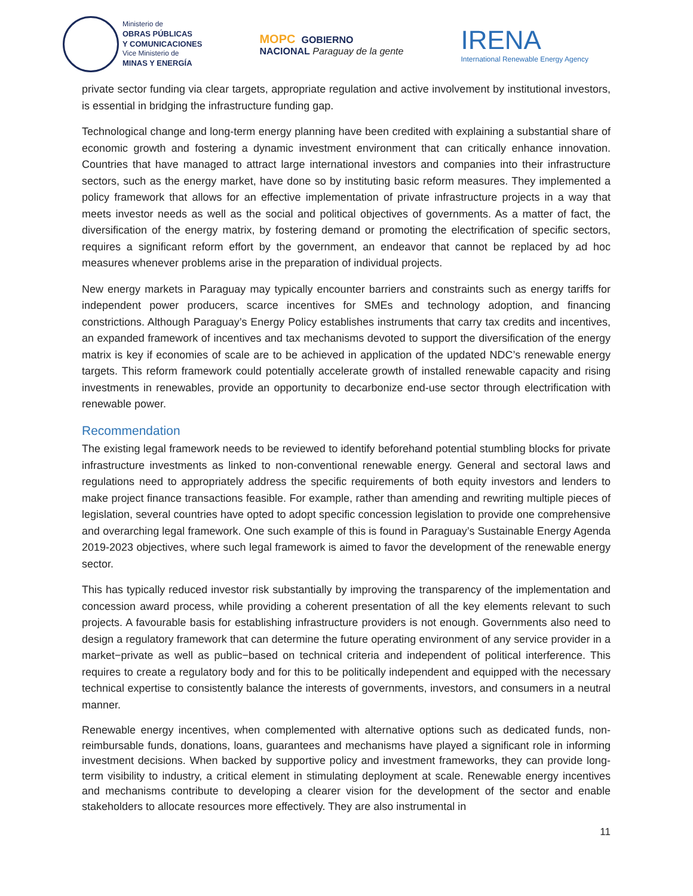Ministerio de
OBRAS PÚBLICAS
Y COMUNICACIONES
Vice Ministerio de
MINAS Y ENERGÍA
MOPC GOBIERNO
NACIONAL Paraguay de la gente
IRENA
International Renewable Energy Agency
private sector funding via clear targets, appropriate regulation and active involvement by institutional investors, is essential in bridging the infrastructure funding gap.
Technological change and long-term energy planning have been credited with explaining a substantial share of economic growth and fostering a dynamic investment environment that can critically enhance innovation. Countries that have managed to attract large international investors and companies into their infrastructure sectors, such as the energy market, have done so by instituting basic reform measures. They implemented a policy framework that allows for an effective implementation of private infrastructure projects in a way that meets investor needs as well as the social and political objectives of governments. As a matter of fact, the diversification of the energy matrix, by fostering demand or promoting the electrification of specific sectors, requires a significant reform effort by the government, an endeavor that cannot be replaced by ad hoc measures whenever problems arise in the preparation of individual projects.
New energy markets in Paraguay may typically encounter barriers and constraints such as energy tariffs for independent power producers, scarce incentives for SMEs and technology adoption, and financing constrictions. Although Paraguay’s Energy Policy establishes instruments that carry tax credits and incentives, an expanded framework of incentives and tax mechanisms devoted to support the diversification of the energy matrix is key if economies of scale are to be achieved in application of the updated NDC’s renewable energy targets. This reform framework could potentially accelerate growth of installed renewable capacity and rising investments in renewables, provide an opportunity to decarbonize end-use sector through electrification with renewable power.
Recommendation
The existing legal framework needs to be reviewed to identify beforehand potential stumbling blocks for private infrastructure investments as linked to non-conventional renewable energy. General and sectoral laws and regulations need to appropriately address the specific requirements of both equity investors and lenders to make project finance transactions feasible. For example, rather than amending and rewriting multiple pieces of legislation, several countries have opted to adopt specific concession legislation to provide one comprehensive and overarching legal framework. One such example of this is found in Paraguay’s Sustainable Energy Agenda 2019-2023 objectives, where such legal framework is aimed to favor the development of the renewable energy sector.
This has typically reduced investor risk substantially by improving the transparency of the implementation and concession award process, while providing a coherent presentation of all the key elements relevant to such projects. A favourable basis for establishing infrastructure providers is not enough. Governments also need to design a regulatory framework that can determine the future operating environment of any service provider in a market−private as well as public−based on technical criteria and independent of political interference. This requires to create a regulatory body and for this to be politically independent and equipped with the necessary technical expertise to consistently balance the interests of governments, investors, and consumers in a neutral manner.
Renewable energy incentives, when complemented with alternative options such as dedicated funds, non-reimbursable funds, donations, loans, guarantees and mechanisms have played a significant role in informing investment decisions. When backed by supportive policy and investment frameworks, they can provide long-term visibility to industry, a critical element in stimulating deployment at scale. Renewable energy incentives and mechanisms contribute to developing a clearer vision for the development of the sector and enable stakeholders to allocate resources more effectively. They are also instrumental in
11